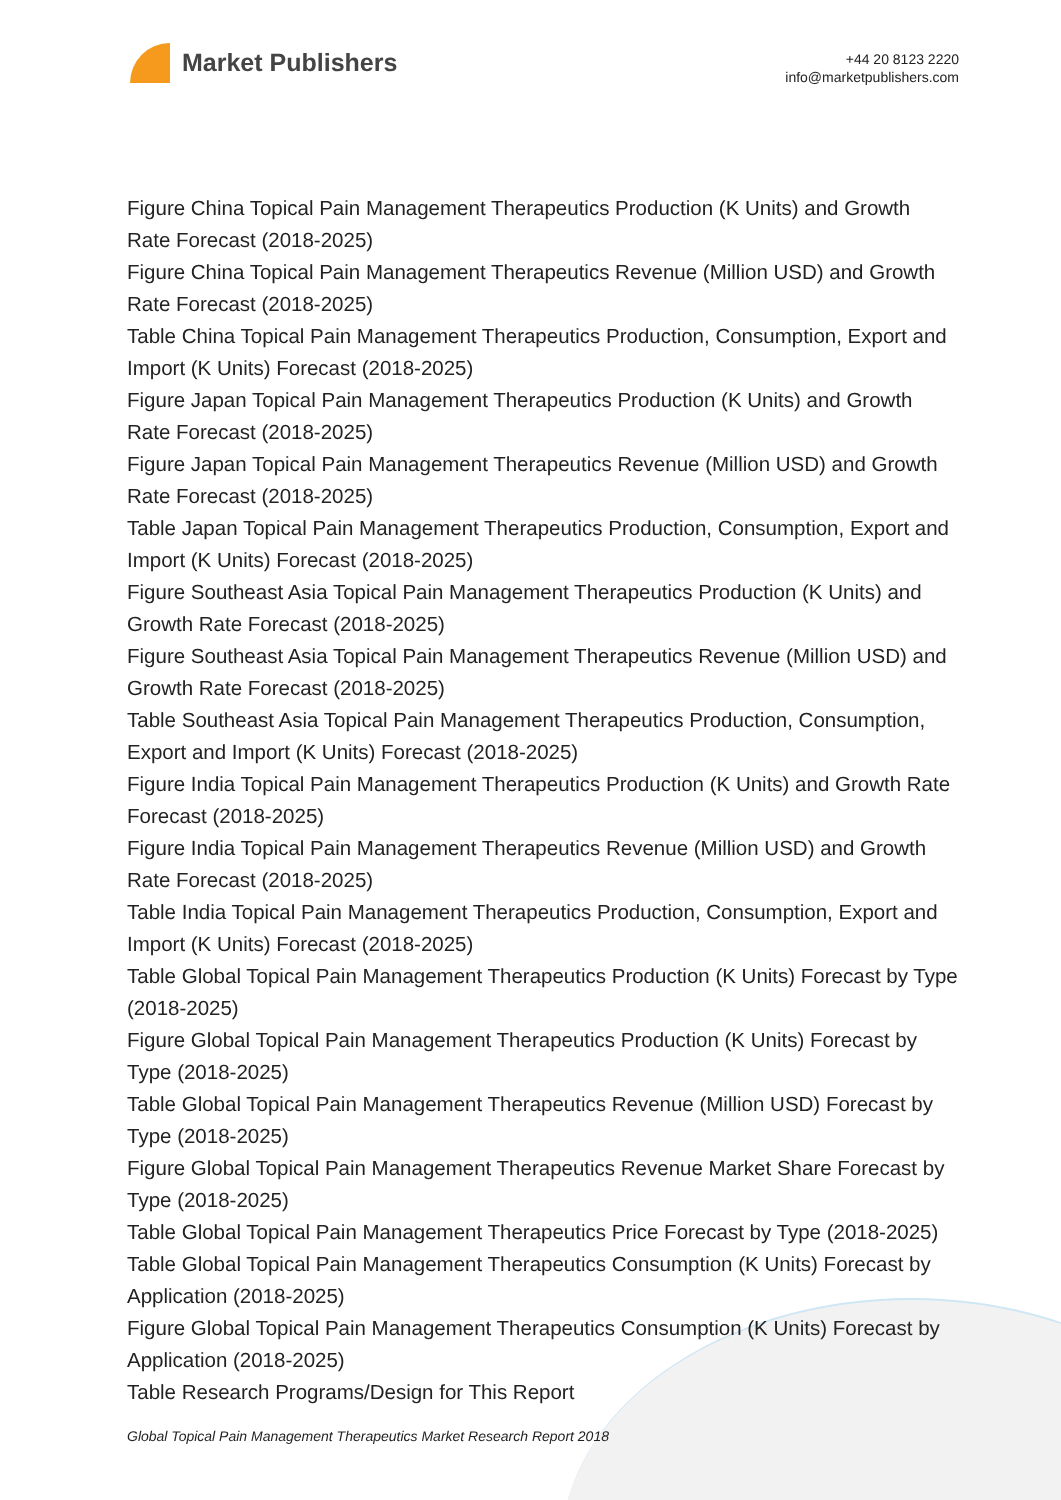Market Publishers
+44 20 8123 2220
info@marketpublishers.com
Figure China Topical Pain Management Therapeutics Production (K Units) and Growth Rate Forecast (2018-2025)
Figure China Topical Pain Management Therapeutics Revenue (Million USD) and Growth Rate Forecast (2018-2025)
Table China Topical Pain Management Therapeutics Production, Consumption, Export and Import (K Units) Forecast (2018-2025)
Figure Japan Topical Pain Management Therapeutics Production (K Units) and Growth Rate Forecast (2018-2025)
Figure Japan Topical Pain Management Therapeutics Revenue (Million USD) and Growth Rate Forecast (2018-2025)
Table Japan Topical Pain Management Therapeutics Production, Consumption, Export and Import (K Units) Forecast (2018-2025)
Figure Southeast Asia Topical Pain Management Therapeutics Production (K Units) and Growth Rate Forecast (2018-2025)
Figure Southeast Asia Topical Pain Management Therapeutics Revenue (Million USD) and Growth Rate Forecast (2018-2025)
Table Southeast Asia Topical Pain Management Therapeutics Production, Consumption, Export and Import (K Units) Forecast (2018-2025)
Figure India Topical Pain Management Therapeutics Production (K Units) and Growth Rate Forecast (2018-2025)
Figure India Topical Pain Management Therapeutics Revenue (Million USD) and Growth Rate Forecast (2018-2025)
Table India Topical Pain Management Therapeutics Production, Consumption, Export and Import (K Units) Forecast (2018-2025)
Table Global Topical Pain Management Therapeutics Production (K Units) Forecast by Type (2018-2025)
Figure Global Topical Pain Management Therapeutics Production (K Units) Forecast by Type (2018-2025)
Table Global Topical Pain Management Therapeutics Revenue (Million USD) Forecast by Type (2018-2025)
Figure Global Topical Pain Management Therapeutics Revenue Market Share Forecast by Type (2018-2025)
Table Global Topical Pain Management Therapeutics Price Forecast by Type (2018-2025)
Table Global Topical Pain Management Therapeutics Consumption (K Units) Forecast by Application (2018-2025)
Figure Global Topical Pain Management Therapeutics Consumption (K Units) Forecast by Application (2018-2025)
Table Research Programs/Design for This Report
Global Topical Pain Management Therapeutics Market Research Report 2018